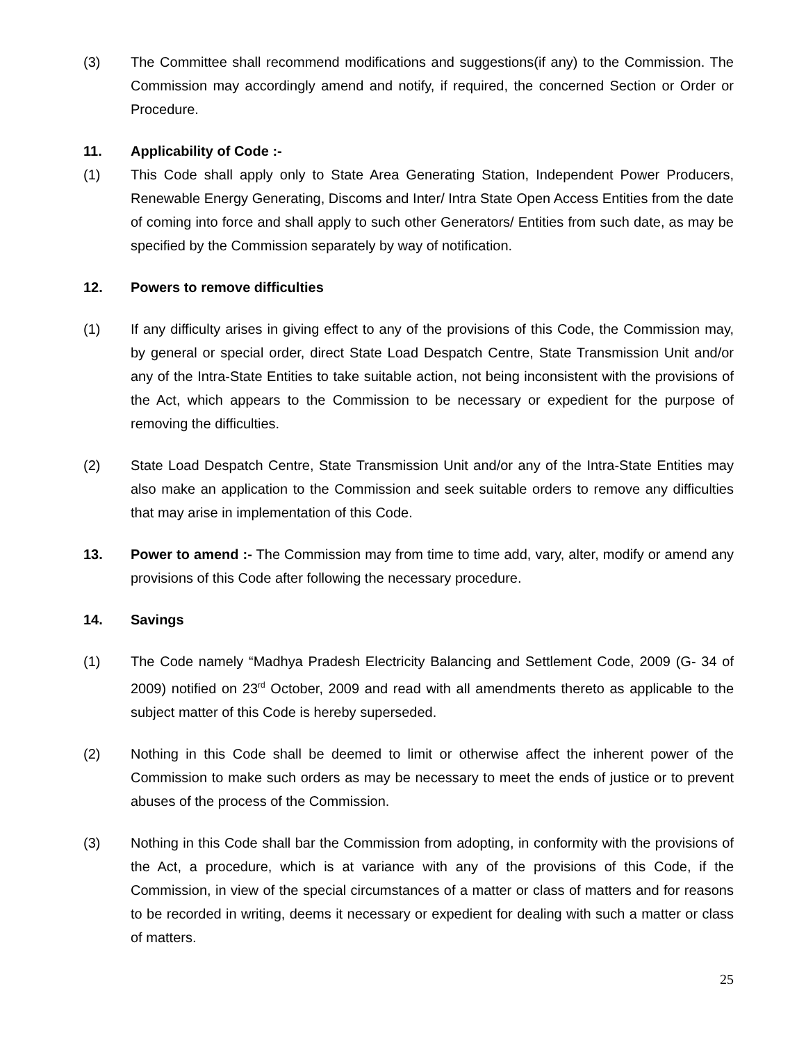(3) The Committee shall recommend modifications and suggestions(if any) to the Commission. The Commission may accordingly amend and notify, if required, the concerned Section or Order or Procedure.
11. Applicability of Code :-
(1) This Code shall apply only to State Area Generating Station, Independent Power Producers, Renewable Energy Generating, Discoms and Inter/ Intra State Open Access Entities from the date of coming into force and shall apply to such other Generators/ Entities from such date, as may be specified by the Commission separately by way of notification.
12. Powers to remove difficulties
(1) If any difficulty arises in giving effect to any of the provisions of this Code, the Commission may, by general or special order, direct State Load Despatch Centre, State Transmission Unit and/or any of the Intra-State Entities to take suitable action, not being inconsistent with the provisions of the Act, which appears to the Commission to be necessary or expedient for the purpose of removing the difficulties.
(2) State Load Despatch Centre, State Transmission Unit and/or any of the Intra-State Entities may also make an application to the Commission and seek suitable orders to remove any difficulties that may arise in implementation of this Code.
13. Power to amend :- The Commission may from time to time add, vary, alter, modify or amend any provisions of this Code after following the necessary procedure.
14. Savings
(1) The Code namely “Madhya Pradesh Electricity Balancing and Settlement Code, 2009 (G- 34 of 2009) notified on 23<sup>rd</sup> October, 2009 and read with all amendments thereto as applicable to the subject matter of this Code is hereby superseded.
(2) Nothing in this Code shall be deemed to limit or otherwise affect the inherent power of the Commission to make such orders as may be necessary to meet the ends of justice or to prevent abuses of the process of the Commission.
(3) Nothing in this Code shall bar the Commission from adopting, in conformity with the provisions of the Act, a procedure, which is at variance with any of the provisions of this Code, if the Commission, in view of the special circumstances of a matter or class of matters and for reasons to be recorded in writing, deems it necessary or expedient for dealing with such a matter or class of matters.
25